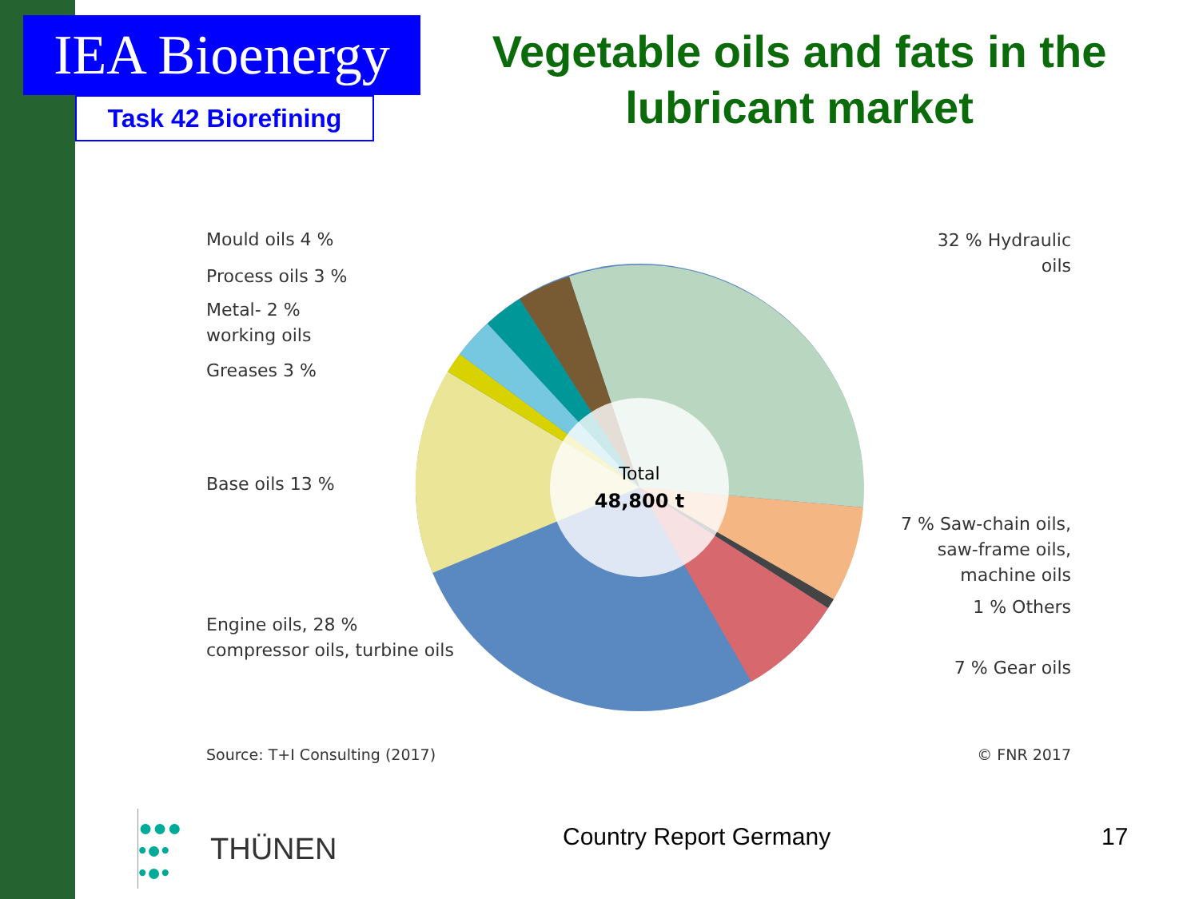IEA Bioenergy
Task 42 Biorefining
Vegetable oils and fats in the lubricant market
Total
48,800 t
Mould oils 4 %
Process oils 3 %
Metal- 2 %
working oils
Greases 3 %
Base oils 13 %
Engine oils, 28 %
compressor oils, turbine oils
32 % Hydraulic oils
7 % Saw-chain oils,
saw-frame oils,
machine oils
1 % Others
7 % Gear oils
Source: T+I Consulting (2017) © FNR 2017
●●●
•●•
•●•
THÜNEN
Country Report Germany 17